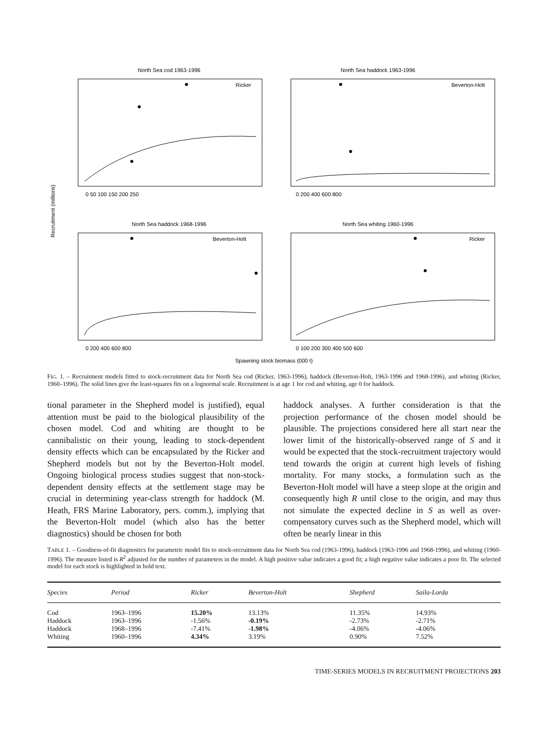North Sea cod 1963-1996
Ricker
North Sea haddock 1963-1996
Beverton-Holt
North Sea haddock 1968-1996
Beverton-Holt
North Sea whiting 1960-1996
Ricker
Recruitment (millions)
0 50 100 150 200 250
0 200 400 600 800
0 200 400 600 800
0 100 200 300 400 500 600
Spawning stock biomass (000 t)
FIG. 1. – Recruitment models fitted to stock-recruitment data for North Sea cod (Ricker, 1963-1996), haddock (Beverton-Holt, 1963-1996 and 1968-1996), and whiting (Ricker, 1960–1996). The solid lines give the least-squares fits on a lognormal scale. Recruitment is at age 1 for cod and whiting, age 0 for haddock.
tional parameter in the Shepherd model is justified), equal attention must be paid to the biological plausibility of the chosen model. Cod and whiting are thought to be cannibalistic on their young, leading to stock-dependent density effects which can be encapsulated by the Ricker and Shepherd models but not by the Beverton-Holt model. Ongoing biological process studies suggest that non-stock-dependent density effects at the settlement stage may be crucial in determining year-class strength for haddock (M. Heath, FRS Marine Laboratory, pers. comm.), implying that the Beverton-Holt model (which also has the better diagnostics) should be chosen for both
haddock analyses. A further consideration is that the projection performance of the chosen model should be plausible. The projections considered here all start near the lower limit of the historically-observed range of S and it would be expected that the stock-recruitment trajectory would tend towards the origin at current high levels of fishing mortality. For many stocks, a formulation such as the Beverton-Holt model will have a steep slope at the origin and consequently high R until close to the origin, and may thus not simulate the expected decline in S as well as over-compensatory curves such as the Shepherd model, which will often be nearly linear in this
TABLE 1. – Goodness-of-fit diagnostics for parametric model fits to stock-recruitment data for North Sea cod (1963-1996), haddock (1963-1996 and 1968-1996), and whiting (1960-1996). The measure listed is R<sup>2</sup> adjusted for the number of parameters in the model. A high positive value indicates a good fit; a high negative value indicates a poor fit. The selected model for each stock is highlighted in bold text.
| Species | Period | Ricker | Beverton-Holt | Shepherd | Saila-Lorda |
| --- | --- | --- | --- | --- | --- |
| Cod | 1963–1996 | 15.20% | 13.13% | 11.35% | 14.93% |
| Haddock | 1963–1996 | -1.56% | -0.19% | -2.73% | -2.71% |
| Haddock | 1968–1996 | -7.41% | -1.98% | -4.06% | -4.06% |
| Whiting | 1960–1996 | 4.34% | 3.19% | 0.90% | 7.52% |
TIME-SERIES MODELS IN RECRUITMENT PROJECTIONS 203